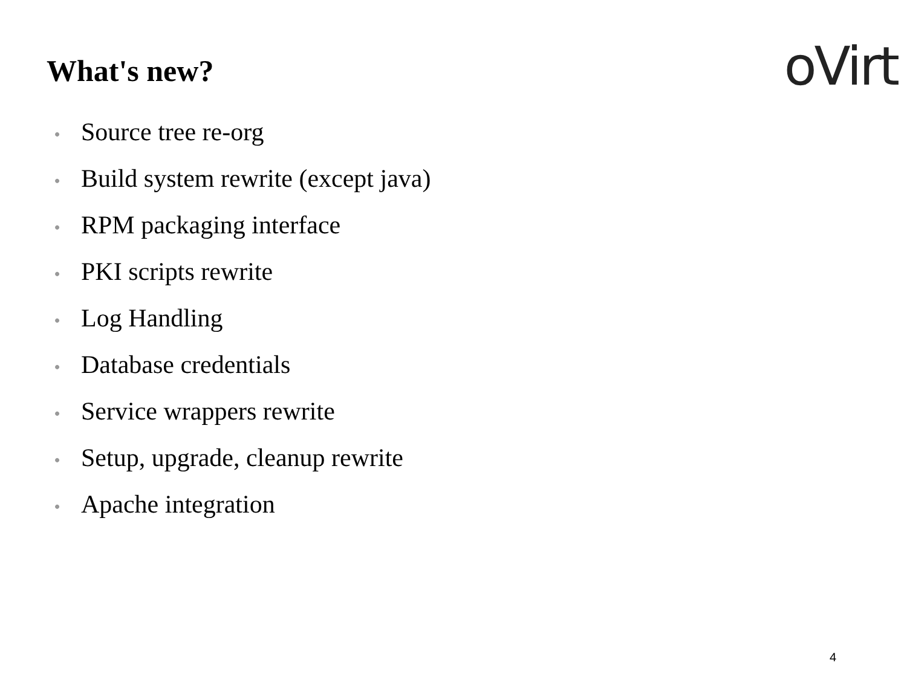oVirt What's new?
• Source tree re-org
• Build system rewrite (except java)
• RPM packaging interface
• PKI scripts rewrite
• Log Handling
• Database credentials
• Service wrappers rewrite
• Setup, upgrade, cleanup rewrite
• Apache integration
4